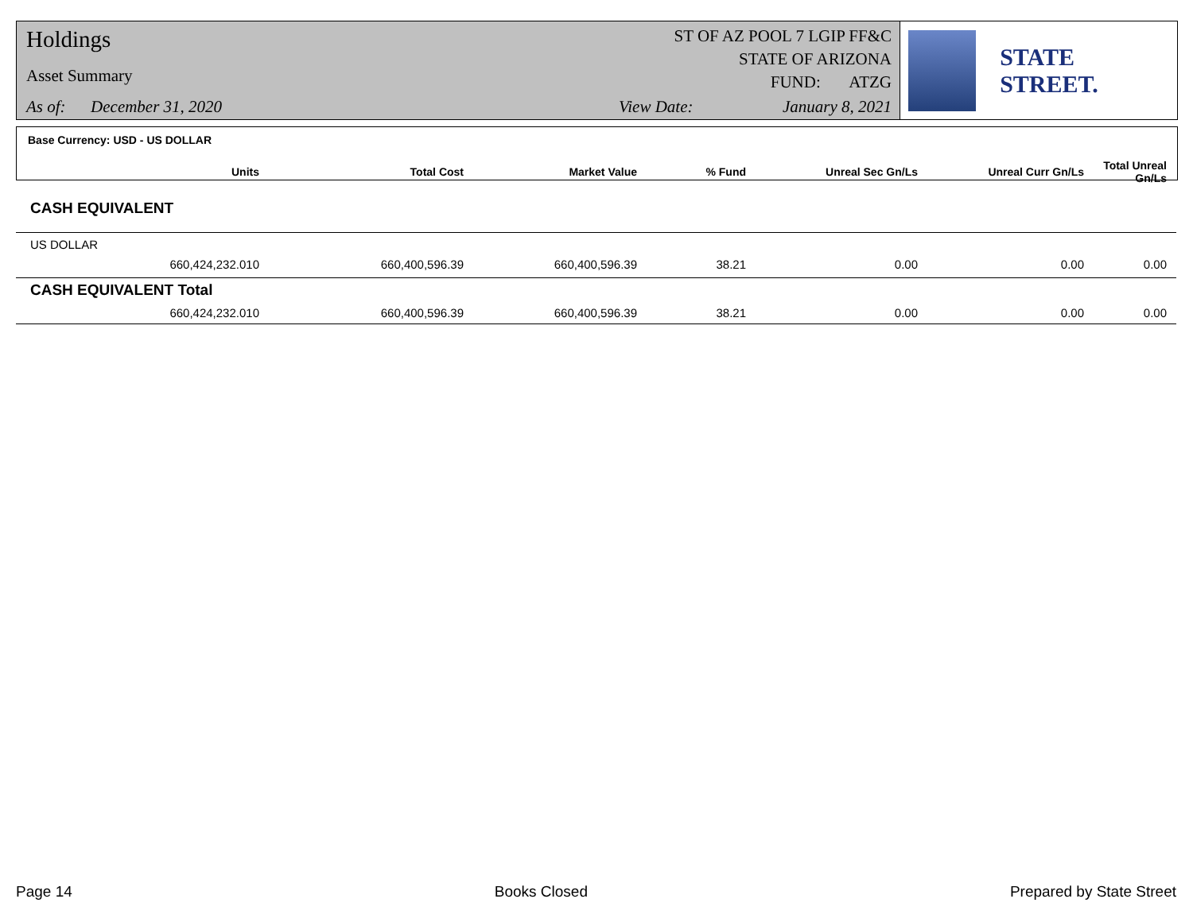Holdings
Asset Summary
As of: December 31, 2020
ST OF AZ POOL 7 LGIP FF&C
STATE OF ARIZONA
FUND: ATZG
View Date: January 8, 2021
STATE STREET.
Base Currency: USD - US DOLLAR
| Units | Total Cost | Market Value | % Fund | Unreal Sec Gn/Ls | Unreal Curr Gn/Ls | Total Unreal Gn/Ls |
| --- | --- | --- | --- | --- | --- | --- |
| CASH EQUIVALENT | | | | | | |
| US DOLLAR | | | | | | |
| 660,424,232.010 | 660,400,596.39 | 660,400,596.39 | 38.21 | 0.00 | 0.00 | 0.00 |
| CASH EQUIVALENT Total | | | | | | |
| 660,424,232.010 | 660,400,596.39 | 660,400,596.39 | 38.21 | 0.00 | 0.00 | 0.00 |
Page 14 Books Closed Prepared by State Street